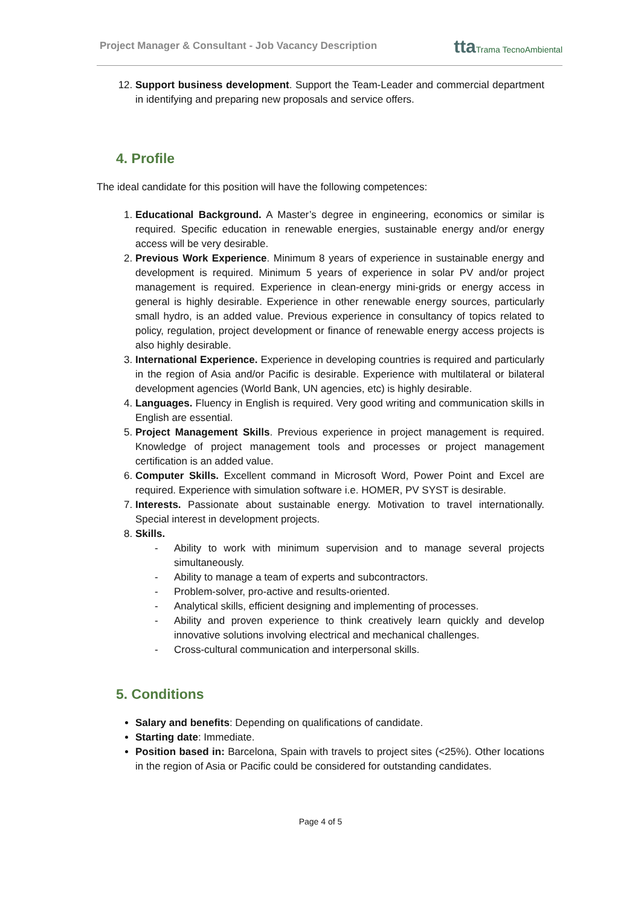Project Manager & Consultant - Job Vacancy Description
ttaTrama TecnoAmbiental
12. Support business development. Support the Team-Leader and commercial department in identifying and preparing new proposals and service offers.
4. Profile
The ideal candidate for this position will have the following competences:
1. Educational Background. A Master’s degree in engineering, economics or similar is required. Specific education in renewable energies, sustainable energy and/or energy access will be very desirable.
2. Previous Work Experience. Minimum 8 years of experience in sustainable energy and development is required. Minimum 5 years of experience in solar PV and/or project management is required. Experience in clean-energy mini-grids or energy access in general is highly desirable. Experience in other renewable energy sources, particularly small hydro, is an added value. Previous experience in consultancy of topics related to policy, regulation, project development or finance of renewable energy access projects is also highly desirable.
3. International Experience. Experience in developing countries is required and particularly in the region of Asia and/or Pacific is desirable. Experience with multilateral or bilateral development agencies (World Bank, UN agencies, etc) is highly desirable.
4. Languages. Fluency in English is required. Very good writing and communication skills in English are essential.
5. Project Management Skills. Previous experience in project management is required. Knowledge of project management tools and processes or project management certification is an added value.
6. Computer Skills. Excellent command in Microsoft Word, Power Point and Excel are required. Experience with simulation software i.e. HOMER, PV SYST is desirable.
7. Interests. Passionate about sustainable energy. Motivation to travel internationally. Special interest in development projects.
8. Skills.
- Ability to work with minimum supervision and to manage several projects simultaneously.
- Ability to manage a team of experts and subcontractors.
- Problem-solver, pro-active and results-oriented.
- Analytical skills, efficient designing and implementing of processes.
- Ability and proven experience to think creatively learn quickly and develop innovative solutions involving electrical and mechanical challenges.
- Cross-cultural communication and interpersonal skills.
5. Conditions
Salary and benefits: Depending on qualifications of candidate.
Starting date: Immediate.
Position based in: Barcelona, Spain with travels to project sites (<25%). Other locations in the region of Asia or Pacific could be considered for outstanding candidates.
Page 4 of 5